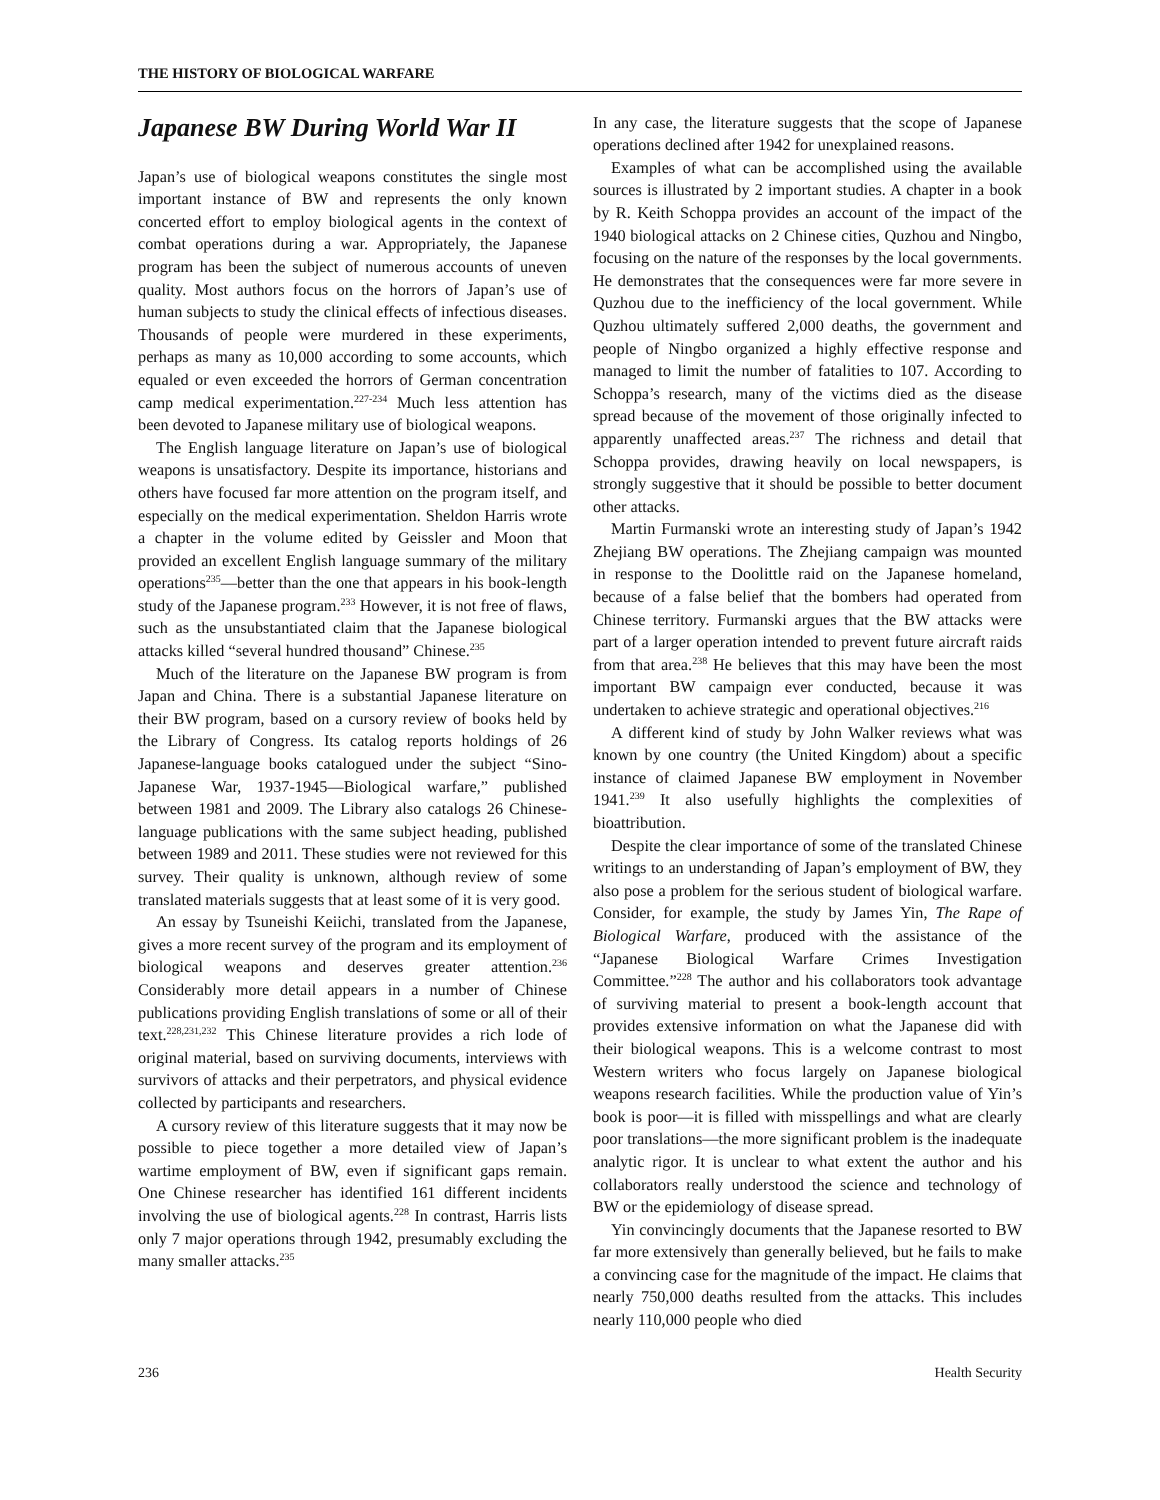THE HISTORY OF BIOLOGICAL WARFARE
Japanese BW During World War II
Japan’s use of biological weapons constitutes the single most important instance of BW and represents the only known concerted effort to employ biological agents in the context of combat operations during a war. Appropriately, the Japanese program has been the subject of numerous accounts of uneven quality. Most authors focus on the horrors of Japan’s use of human subjects to study the clinical effects of infectious diseases. Thousands of people were murdered in these experiments, perhaps as many as 10,000 according to some accounts, which equaled or even exceeded the horrors of German concentration camp medical experimentation.<sup>227-234</sup> Much less attention has been devoted to Japanese military use of biological weapons.
The English language literature on Japan’s use of biological weapons is unsatisfactory. Despite its importance, historians and others have focused far more attention on the program itself, and especially on the medical experimentation. Sheldon Harris wrote a chapter in the volume edited by Geissler and Moon that provided an excellent English language summary of the military operations<sup>235</sup>—better than the one that appears in his book-length study of the Japanese program.<sup>233</sup> However, it is not free of flaws, such as the unsubstantiated claim that the Japanese biological attacks killed “several hundred thousand” Chinese.<sup>235</sup>
Much of the literature on the Japanese BW program is from Japan and China. There is a substantial Japanese literature on their BW program, based on a cursory review of books held by the Library of Congress. Its catalog reports holdings of 26 Japanese-language books catalogued under the subject “Sino-Japanese War, 1937-1945—Biological warfare,” published between 1981 and 2009. The Library also catalogs 26 Chinese-language publications with the same subject heading, published between 1989 and 2011. These studies were not reviewed for this survey. Their quality is unknown, although review of some translated materials suggests that at least some of it is very good.
An essay by Tsuneishi Keiichi, translated from the Japanese, gives a more recent survey of the program and its employment of biological weapons and deserves greater attention.<sup>236</sup> Considerably more detail appears in a number of Chinese publications providing English translations of some or all of their text.<sup>228,231,232</sup> This Chinese literature provides a rich lode of original material, based on surviving documents, interviews with survivors of attacks and their perpetrators, and physical evidence collected by participants and researchers.
A cursory review of this literature suggests that it may now be possible to piece together a more detailed view of Japan’s wartime employment of BW, even if significant gaps remain. One Chinese researcher has identified 161 different incidents involving the use of biological agents.<sup>228</sup> In contrast, Harris lists only 7 major operations through 1942, presumably excluding the many smaller attacks.<sup>235</sup>
In any case, the literature suggests that the scope of Japanese operations declined after 1942 for unexplained reasons.
Examples of what can be accomplished using the available sources is illustrated by 2 important studies. A chapter in a book by R. Keith Schoppa provides an account of the impact of the 1940 biological attacks on 2 Chinese cities, Quzhou and Ningbo, focusing on the nature of the responses by the local governments. He demonstrates that the consequences were far more severe in Quzhou due to the inefficiency of the local government. While Quzhou ultimately suffered 2,000 deaths, the government and people of Ningbo organized a highly effective response and managed to limit the number of fatalities to 107. According to Schoppa’s research, many of the victims died as the disease spread because of the movement of those originally infected to apparently unaffected areas.<sup>237</sup> The richness and detail that Schoppa provides, drawing heavily on local newspapers, is strongly suggestive that it should be possible to better document other attacks.
Martin Furmanski wrote an interesting study of Japan’s 1942 Zhejiang BW operations. The Zhejiang campaign was mounted in response to the Doolittle raid on the Japanese homeland, because of a false belief that the bombers had operated from Chinese territory. Furmanski argues that the BW attacks were part of a larger operation intended to prevent future aircraft raids from that area.<sup>238</sup> He believes that this may have been the most important BW campaign ever conducted, because it was undertaken to achieve strategic and operational objectives.<sup>216</sup>
A different kind of study by John Walker reviews what was known by one country (the United Kingdom) about a specific instance of claimed Japanese BW employment in November 1941.<sup>239</sup> It also usefully highlights the complexities of bioattribution.
Despite the clear importance of some of the translated Chinese writings to an understanding of Japan’s employment of BW, they also pose a problem for the serious student of biological warfare. Consider, for example, the study by James Yin, The Rape of Biological Warfare, produced with the assistance of the “Japanese Biological Warfare Crimes Investigation Committee.”<sup>228</sup> The author and his collaborators took advantage of surviving material to present a book-length account that provides extensive information on what the Japanese did with their biological weapons. This is a welcome contrast to most Western writers who focus largely on Japanese biological weapons research facilities. While the production value of Yin’s book is poor—it is filled with misspellings and what are clearly poor translations—the more significant problem is the inadequate analytic rigor. It is unclear to what extent the author and his collaborators really understood the science and technology of BW or the epidemiology of disease spread.
Yin convincingly documents that the Japanese resorted to BW far more extensively than generally believed, but he fails to make a convincing case for the magnitude of the impact. He claims that nearly 750,000 deaths resulted from the attacks. This includes nearly 110,000 people who died
236 Health Security